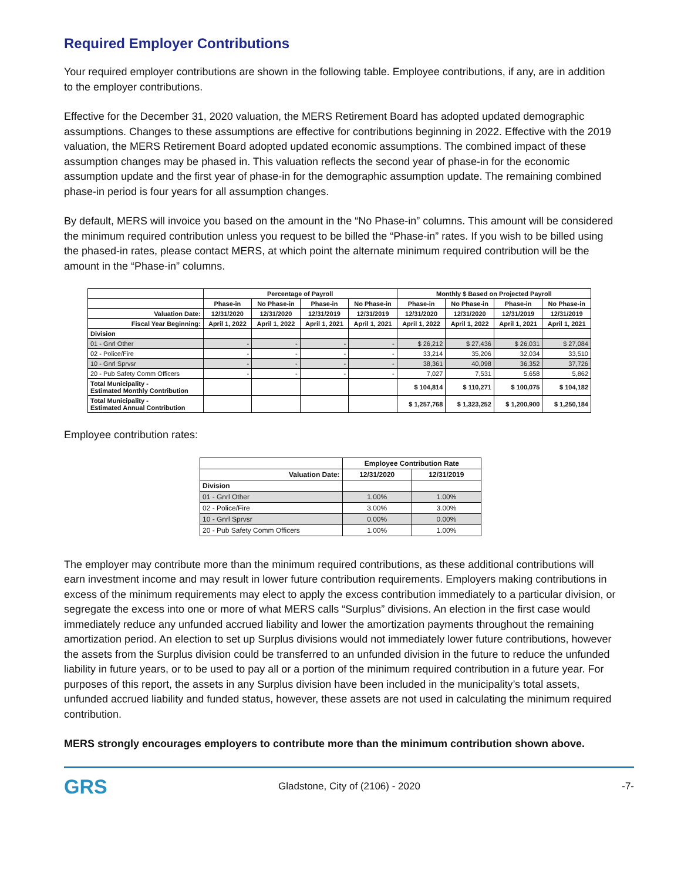Required Employer Contributions
Your required employer contributions are shown in the following table. Employee contributions, if any, are in addition to the employer contributions.
Effective for the December 31, 2020 valuation, the MERS Retirement Board has adopted updated demographic assumptions. Changes to these assumptions are effective for contributions beginning in 2022. Effective with the 2019 valuation, the MERS Retirement Board adopted updated economic assumptions. The combined impact of these assumption changes may be phased in. This valuation reflects the second year of phase-in for the economic assumption update and the first year of phase-in for the demographic assumption update. The remaining combined phase-in period is four years for all assumption changes.
By default, MERS will invoice you based on the amount in the “No Phase-in” columns. This amount will be considered the minimum required contribution unless you request to be billed the “Phase-in” rates. If you wish to be billed using the phased-in rates, please contact MERS, at which point the alternate minimum required contribution will be the amount in the “Phase-in” columns.
| | Percentage of Payroll | | | | Monthly $ Based on Projected Payroll | | | |
| --- | --- | --- | --- | --- | --- | --- | --- | --- |
| | Phase-in | No Phase-in | Phase-in | No Phase-in | Phase-in | No Phase-in | Phase-in | No Phase-in |
| Valuation Date: | 12/31/2020 | 12/31/2020 | 12/31/2019 | 12/31/2019 | 12/31/2020 | 12/31/2020 | 12/31/2019 | 12/31/2019 |
| Fiscal Year Beginning: | April 1, 2022 | April 1, 2022 | April 1, 2021 | April 1, 2021 | April 1, 2022 | April 1, 2022 | April 1, 2021 | April 1, 2021 |
| Division | | | | | | | | |
| 01 - Gnrl Other | - | - | - | - | $ 26,212 | $ 27,436 | $ 26,031 | $ 27,084 |
| 02 - Police/Fire | - | - | - | - | 33,214 | 35,206 | 32,034 | 33,510 |
| 10 - Gnrl Sprvsr | - | - | - | - | 38,361 | 40,098 | 36,352 | 37,726 |
| 20 - Pub Safety Comm Officers | - | - | - | - | 7,027 | 7,531 | 5,658 | 5,862 |
| Total Municipality - Estimated Monthly Contribution | | | | | $ 104,814 | $ 110,271 | $ 100,075 | $ 104,182 |
| Total Municipality - Estimated Annual Contribution | | | | | $ 1,257,768 | $ 1,323,252 | $ 1,200,900 | $ 1,250,184 |
Employee contribution rates:
| | Employee Contribution Rate | |
| --- | --- | --- |
| Valuation Date: | 12/31/2020 | 12/31/2019 |
| Division | | |
| 01 - Gnrl Other | 1.00% | 1.00% |
| 02 - Police/Fire | 3.00% | 3.00% |
| 10 - Gnrl Sprvsr | 0.00% | 0.00% |
| 20 - Pub Safety Comm Officers | 1.00% | 1.00% |
The employer may contribute more than the minimum required contributions, as these additional contributions will earn investment income and may result in lower future contribution requirements. Employers making contributions in excess of the minimum requirements may elect to apply the excess contribution immediately to a particular division, or segregate the excess into one or more of what MERS calls “Surplus” divisions. An election in the first case would immediately reduce any unfunded accrued liability and lower the amortization payments throughout the remaining amortization period. An election to set up Surplus divisions would not immediately lower future contributions, however the assets from the Surplus division could be transferred to an unfunded division in the future to reduce the unfunded liability in future years, or to be used to pay all or a portion of the minimum required contribution in a future year. For purposes of this report, the assets in any Surplus division have been included in the municipality’s total assets, unfunded accrued liability and funded status, however, these assets are not used in calculating the minimum required contribution.
MERS strongly encourages employers to contribute more than the minimum contribution shown above.
GRS
Gladstone, City of (2106) - 2020
-7-